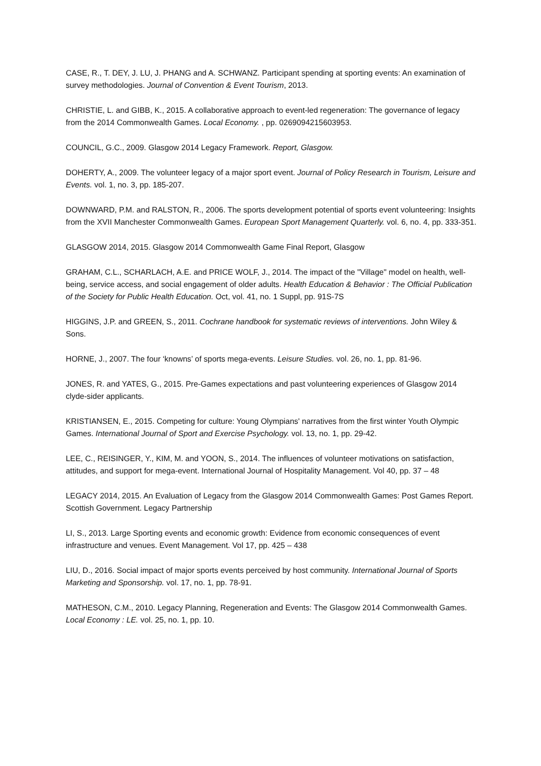CASE, R., T. DEY, J. LU, J. PHANG and A. SCHWANZ. Participant spending at sporting events: An examination of survey methodologies. Journal of Convention & Event Tourism, 2013.
CHRISTIE, L. and GIBB, K., 2015. A collaborative approach to event-led regeneration: The governance of legacy from the 2014 Commonwealth Games. Local Economy. , pp. 0269094215603953.
COUNCIL, G.C., 2009. Glasgow 2014 Legacy Framework. Report, Glasgow.
DOHERTY, A., 2009. The volunteer legacy of a major sport event. Journal of Policy Research in Tourism, Leisure and Events. vol. 1, no. 3, pp. 185-207.
DOWNWARD, P.M. and RALSTON, R., 2006. The sports development potential of sports event volunteering: Insights from the XVII Manchester Commonwealth Games. European Sport Management Quarterly. vol. 6, no. 4, pp. 333-351.
GLASGOW 2014, 2015. Glasgow 2014 Commonwealth Game Final Report, Glasgow
GRAHAM, C.L., SCHARLACH, A.E. and PRICE WOLF, J., 2014. The impact of the "Village" model on health, well-being, service access, and social engagement of older adults. Health Education & Behavior : The Official Publication of the Society for Public Health Education. Oct, vol. 41, no. 1 Suppl, pp. 91S-7S
HIGGINS, J.P. and GREEN, S., 2011. Cochrane handbook for systematic reviews of interventions. John Wiley & Sons.
HORNE, J., 2007. The four ‘knowns’ of sports mega-events. Leisure Studies. vol. 26, no. 1, pp. 81-96.
JONES, R. and YATES, G., 2015. Pre-Games expectations and past volunteering experiences of Glasgow 2014 clyde-sider applicants.
KRISTIANSEN, E., 2015. Competing for culture: Young Olympians' narratives from the first winter Youth Olympic Games. International Journal of Sport and Exercise Psychology. vol. 13, no. 1, pp. 29-42.
LEE, C., REISINGER, Y., KIM, M. and YOON, S., 2014. The influences of volunteer motivations on satisfaction, attitudes, and support for mega-event. International Journal of Hospitality Management. Vol 40, pp. 37 – 48
LEGACY 2014, 2015. An Evaluation of Legacy from the Glasgow 2014 Commonwealth Games: Post Games Report. Scottish Government. Legacy Partnership
LI, S., 2013. Large Sporting events and economic growth: Evidence from economic consequences of event infrastructure and venues. Event Management. Vol 17, pp. 425 – 438
LIU, D., 2016. Social impact of major sports events perceived by host community. International Journal of Sports Marketing and Sponsorship. vol. 17, no. 1, pp. 78-91.
MATHESON, C.M., 2010. Legacy Planning, Regeneration and Events: The Glasgow 2014 Commonwealth Games. Local Economy : LE. vol. 25, no. 1, pp. 10.